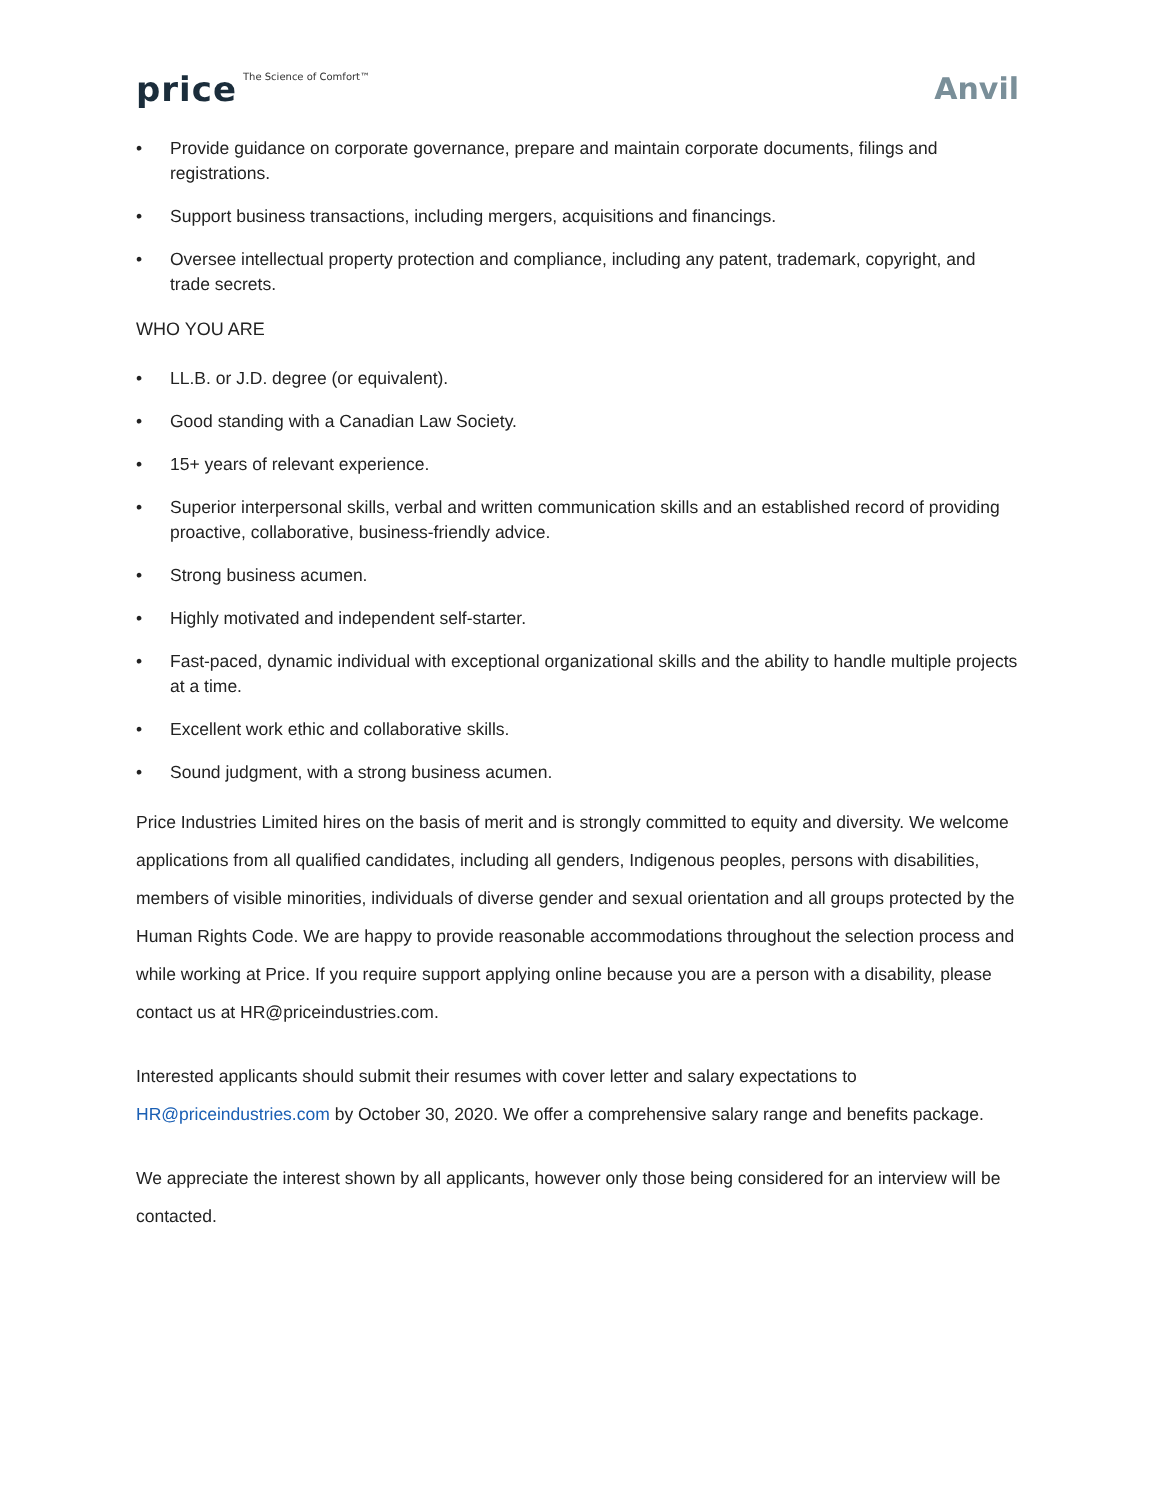price The Science of Comfort™
Anvil
• Provide guidance on corporate governance, prepare and maintain corporate documents, filings and registrations.
• Support business transactions, including mergers, acquisitions and financings.
• Oversee intellectual property protection and compliance, including any patent, trademark, copyright, and trade secrets.
WHO YOU ARE
• LL.B. or J.D. degree (or equivalent).
• Good standing with a Canadian Law Society.
• 15+ years of relevant experience.
• Superior interpersonal skills, verbal and written communication skills and an established record of providing proactive, collaborative, business-friendly advice.
• Strong business acumen.
• Highly motivated and independent self-starter.
• Fast-paced, dynamic individual with exceptional organizational skills and the ability to handle multiple projects at a time.
• Excellent work ethic and collaborative skills.
• Sound judgment, with a strong business acumen.
Price Industries Limited hires on the basis of merit and is strongly committed to equity and diversity. We welcome applications from all qualified candidates, including all genders, Indigenous peoples, persons with disabilities, members of visible minorities, individuals of diverse gender and sexual orientation and all groups protected by the Human Rights Code. We are happy to provide reasonable accommodations throughout the selection process and while working at Price. If you require support applying online because you are a person with a disability, please contact us at HR@priceindustries.com.
Interested applicants should submit their resumes with cover letter and salary expectations to HR@priceindustries.com by October 30, 2020. We offer a comprehensive salary range and benefits package.
We appreciate the interest shown by all applicants, however only those being considered for an interview will be contacted.